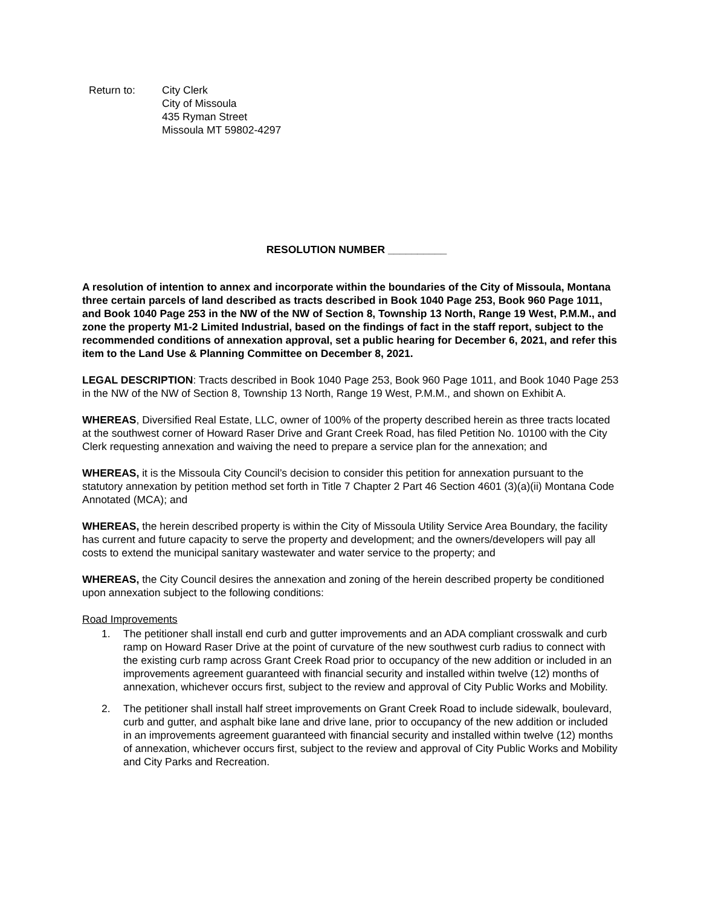Return to: City Clerk
City of Missoula
435 Ryman Street
Missoula MT 59802-4297
RESOLUTION NUMBER __________
A resolution of intention to annex and incorporate within the boundaries of the City of Missoula, Montana three certain parcels of land described as tracts described in Book 1040 Page 253, Book 960 Page 1011, and Book 1040 Page 253 in the NW of the NW of Section 8, Township 13 North, Range 19 West, P.M.M., and zone the property M1-2 Limited Industrial, based on the findings of fact in the staff report, subject to the recommended conditions of annexation approval, set a public hearing for December 6, 2021, and refer this item to the Land Use & Planning Committee on December 8, 2021.
LEGAL DESCRIPTION: Tracts described in Book 1040 Page 253, Book 960 Page 1011, and Book 1040 Page 253 in the NW of the NW of Section 8, Township 13 North, Range 19 West, P.M.M., and shown on Exhibit A.
WHEREAS, Diversified Real Estate, LLC, owner of 100% of the property described herein as three tracts located at the southwest corner of Howard Raser Drive and Grant Creek Road, has filed Petition No. 10100 with the City Clerk requesting annexation and waiving the need to prepare a service plan for the annexation; and
WHEREAS, it is the Missoula City Council’s decision to consider this petition for annexation pursuant to the statutory annexation by petition method set forth in Title 7 Chapter 2 Part 46 Section 4601 (3)(a)(ii) Montana Code Annotated (MCA); and
WHEREAS, the herein described property is within the City of Missoula Utility Service Area Boundary, the facility has current and future capacity to serve the property and development; and the owners/developers will pay all costs to extend the municipal sanitary wastewater and water service to the property; and
WHEREAS, the City Council desires the annexation and zoning of the herein described property be conditioned upon annexation subject to the following conditions:
Road Improvements
1. The petitioner shall install end curb and gutter improvements and an ADA compliant crosswalk and curb ramp on Howard Raser Drive at the point of curvature of the new southwest curb radius to connect with the existing curb ramp across Grant Creek Road prior to occupancy of the new addition or included in an improvements agreement guaranteed with financial security and installed within twelve (12) months of annexation, whichever occurs first, subject to the review and approval of City Public Works and Mobility.
2. The petitioner shall install half street improvements on Grant Creek Road to include sidewalk, boulevard, curb and gutter, and asphalt bike lane and drive lane, prior to occupancy of the new addition or included in an improvements agreement guaranteed with financial security and installed within twelve (12) months of annexation, whichever occurs first, subject to the review and approval of City Public Works and Mobility and City Parks and Recreation.